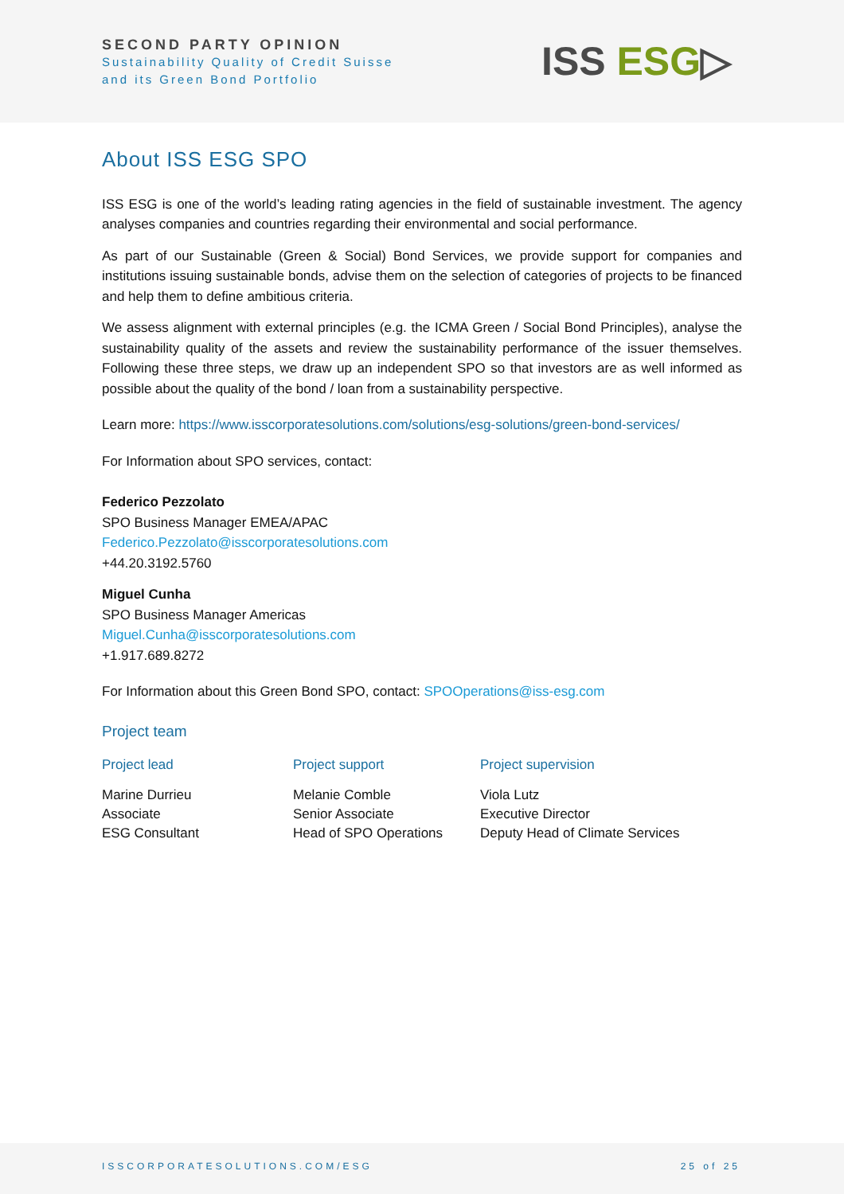SECOND PARTY OPINION
Sustainability Quality of Credit Suisse
and its Green Bond Portfolio
ISS ESG▷
About ISS ESG SPO
ISS ESG is one of the world’s leading rating agencies in the field of sustainable investment. The agency analyses companies and countries regarding their environmental and social performance.
As part of our Sustainable (Green & Social) Bond Services, we provide support for companies and institutions issuing sustainable bonds, advise them on the selection of categories of projects to be financed and help them to define ambitious criteria.
We assess alignment with external principles (e.g. the ICMA Green / Social Bond Principles), analyse the sustainability quality of the assets and review the sustainability performance of the issuer themselves. Following these three steps, we draw up an independent SPO so that investors are as well informed as possible about the quality of the bond / loan from a sustainability perspective.
Learn more: https://www.isscorporatesolutions.com/solutions/esg-solutions/green-bond-services/
For Information about SPO services, contact:
Federico Pezzolato
SPO Business Manager EMEA/APAC
Federico.Pezzolato@isscorporatesolutions.com
+44.20.3192.5760
Miguel Cunha
SPO Business Manager Americas
Miguel.Cunha@isscorporatesolutions.com
+1.917.689.8272
For Information about this Green Bond SPO, contact: SPOOperations@iss-esg.com
Project team
Project lead
Marine Durrieu
Associate
ESG Consultant
Project support
Melanie Comble
Senior Associate
Head of SPO Operations
Project supervision
Viola Lutz
Executive Director
Deputy Head of Climate Services
ISSCORPORATESOLUTIONS.COM/ESG 25 of 25